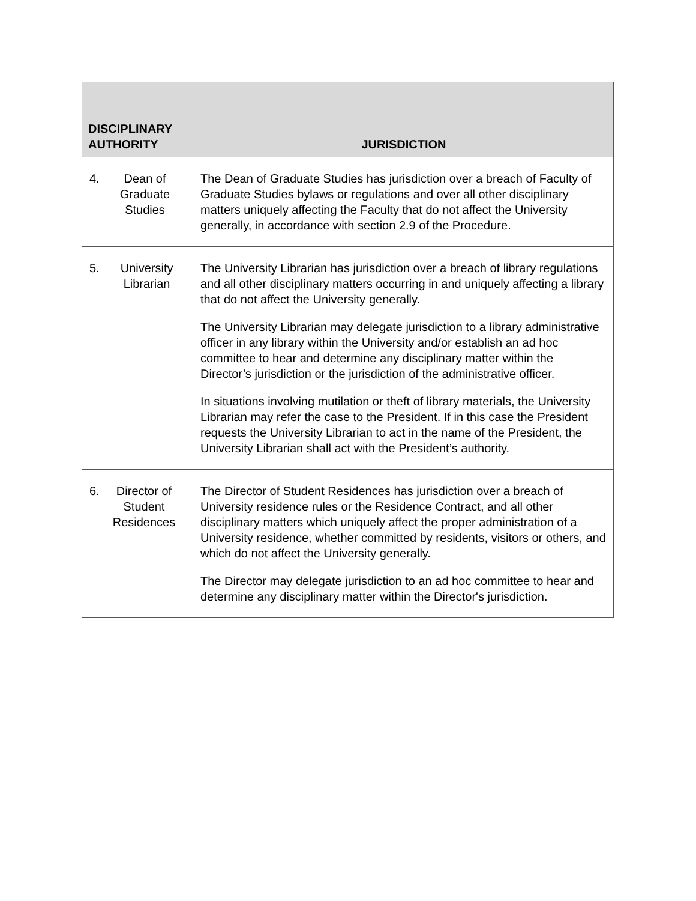| DISCIPLINARY AUTHORITY | JURISDICTION |
| --- | --- |
| 4. Dean of Graduate Studies | The Dean of Graduate Studies has jurisdiction over a breach of Faculty of Graduate Studies bylaws or regulations and over all other disciplinary matters uniquely affecting the Faculty that do not affect the University generally, in accordance with section 2.9 of the Procedure. |
| 5. University Librarian | The University Librarian has jurisdiction over a breach of library regulations and all other disciplinary matters occurring in and uniquely affecting a library that do not affect the University generally. The University Librarian may delegate jurisdiction to a library administrative officer in any library within the University and/or establish an ad hoc committee to hear and determine any disciplinary matter within the Director’s jurisdiction or the jurisdiction of the administrative officer. In situations involving mutilation or theft of library materials, the University Librarian may refer the case to the President. If in this case the President requests the University Librarian to act in the name of the President, the University Librarian shall act with the President’s authority. |
| 6. Director of Student Residences | The Director of Student Residences has jurisdiction over a breach of University residence rules or the Residence Contract, and all other disciplinary matters which uniquely affect the proper administration of a University residence, whether committed by residents, visitors or others, and which do not affect the University generally. The Director may delegate jurisdiction to an ad hoc committee to hear and determine any disciplinary matter within the Director's jurisdiction. |